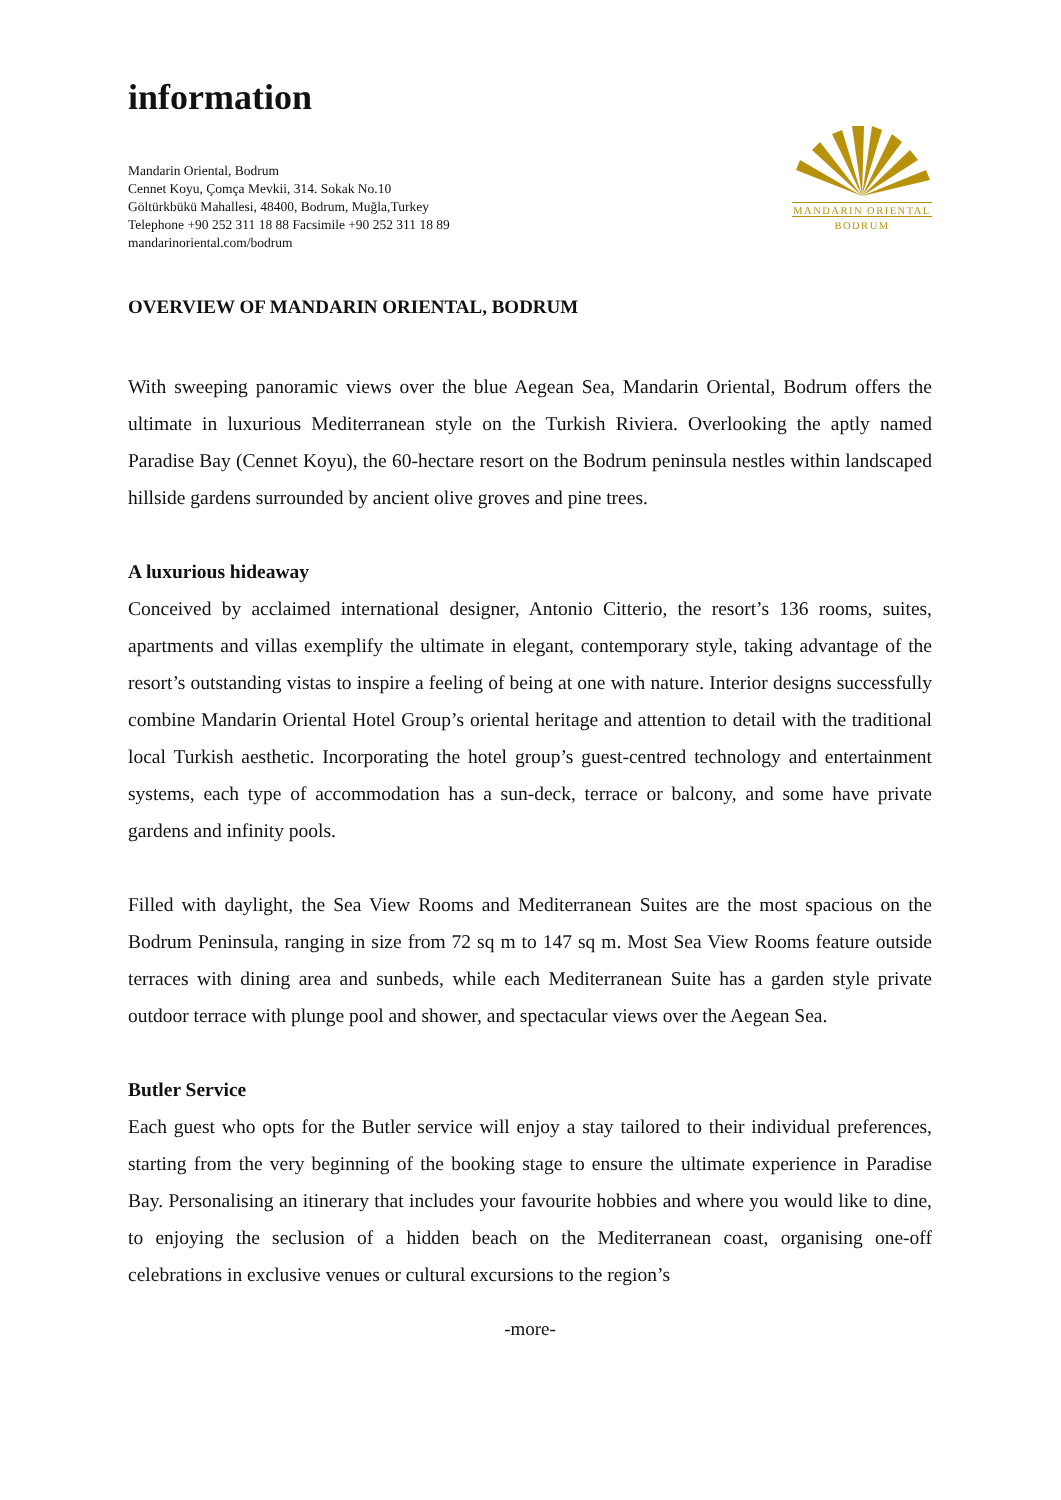information
Mandarin Oriental, Bodrum
Cennet Koyu, Çomça Mevkii, 314. Sokak No.10
Göltürkbükü Mahallesi, 48400, Bodrum, Muğla,Turkey
Telephone +90 252 311 18 88 Facsimile +90 252 311 18 89
mandarinoriental.com/bodrum
MANDARIN ORIENTAL
BODRUM
OVERVIEW OF MANDARIN ORIENTAL, BODRUM
With sweeping panoramic views over the blue Aegean Sea, Mandarin Oriental, Bodrum offers the ultimate in luxurious Mediterranean style on the Turkish Riviera. Overlooking the aptly named Paradise Bay (Cennet Koyu), the 60-hectare resort on the Bodrum peninsula nestles within landscaped hillside gardens surrounded by ancient olive groves and pine trees.
A luxurious hideaway
Conceived by acclaimed international designer, Antonio Citterio, the resort’s 136 rooms, suites, apartments and villas exemplify the ultimate in elegant, contemporary style, taking advantage of the resort’s outstanding vistas to inspire a feeling of being at one with nature. Interior designs successfully combine Mandarin Oriental Hotel Group’s oriental heritage and attention to detail with the traditional local Turkish aesthetic. Incorporating the hotel group’s guest-centred technology and entertainment systems, each type of accommodation has a sun-deck, terrace or balcony, and some have private gardens and infinity pools.
Filled with daylight, the Sea View Rooms and Mediterranean Suites are the most spacious on the Bodrum Peninsula, ranging in size from 72 sq m to 147 sq m. Most Sea View Rooms feature outside terraces with dining area and sunbeds, while each Mediterranean Suite has a garden style private outdoor terrace with plunge pool and shower, and spectacular views over the Aegean Sea.
Butler Service
Each guest who opts for the Butler service will enjoy a stay tailored to their individual preferences, starting from the very beginning of the booking stage to ensure the ultimate experience in Paradise Bay. Personalising an itinerary that includes your favourite hobbies and where you would like to dine, to enjoying the seclusion of a hidden beach on the Mediterranean coast, organising one-off celebrations in exclusive venues or cultural excursions to the region’s
-more-